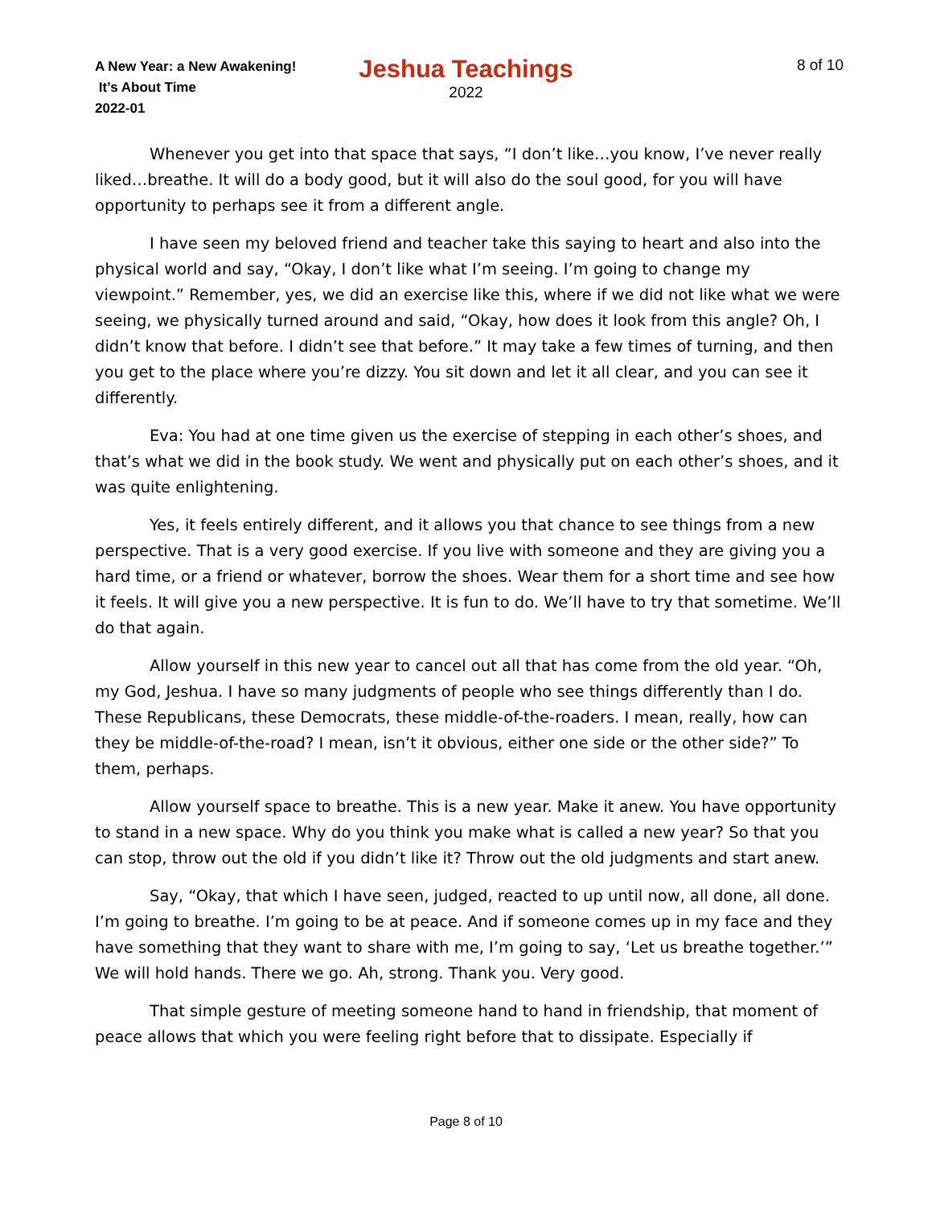A New Year: a New Awakening!
It’s About Time
2022-01
Jeshua Teachings
2022
8 of 10
Whenever you get into that space that says, “I don’t like…you know, I’ve never really liked…breathe. It will do a body good, but it will also do the soul good, for you will have opportunity to perhaps see it from a different angle.
I have seen my beloved friend and teacher take this saying to heart and also into the physical world and say, “Okay, I don’t like what I’m seeing. I’m going to change my viewpoint.” Remember, yes, we did an exercise like this, where if we did not like what we were seeing, we physically turned around and said, “Okay, how does it look from this angle? Oh, I didn’t know that before. I didn’t see that before.” It may take a few times of turning, and then you get to the place where you’re dizzy. You sit down and let it all clear, and you can see it differently.
Eva: You had at one time given us the exercise of stepping in each other’s shoes, and that’s what we did in the book study. We went and physically put on each other’s shoes, and it was quite enlightening.
Yes, it feels entirely different, and it allows you that chance to see things from a new perspective. That is a very good exercise. If you live with someone and they are giving you a hard time, or a friend or whatever, borrow the shoes. Wear them for a short time and see how it feels. It will give you a new perspective. It is fun to do. We’ll have to try that sometime. We’ll do that again.
Allow yourself in this new year to cancel out all that has come from the old year. “Oh, my God, Jeshua. I have so many judgments of people who see things differently than I do. These Republicans, these Democrats, these middle-of-the-roaders. I mean, really, how can they be middle-of-the-road? I mean, isn’t it obvious, either one side or the other side?” To them, perhaps.
Allow yourself space to breathe. This is a new year. Make it anew. You have opportunity to stand in a new space. Why do you think you make what is called a new year? So that you can stop, throw out the old if you didn’t like it? Throw out the old judgments and start anew.
Say, “Okay, that which I have seen, judged, reacted to up until now, all done, all done. I’m going to breathe. I’m going to be at peace. And if someone comes up in my face and they have something that they want to share with me, I’m going to say, ‘Let us breathe together.’” We will hold hands. There we go. Ah, strong. Thank you. Very good.
That simple gesture of meeting someone hand to hand in friendship, that moment of peace allows that which you were feeling right before that to dissipate. Especially if
Page 8 of 10